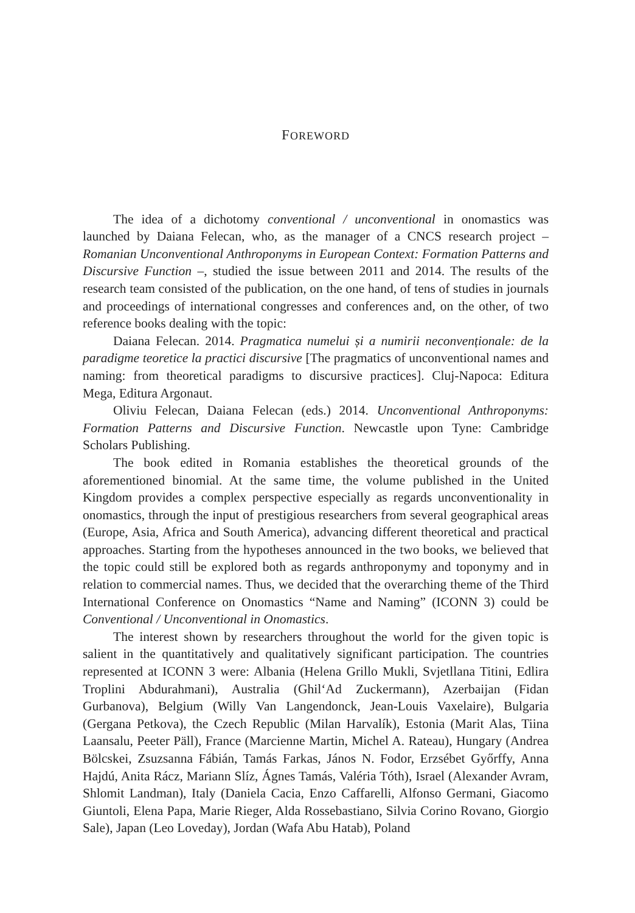FOREWORD
The idea of a dichotomy conventional / unconventional in onomastics was launched by Daiana Felecan, who, as the manager of a CNCS research project – Romanian Unconventional Anthroponyms in European Context: Formation Patterns and Discursive Function –, studied the issue between 2011 and 2014. The results of the research team consisted of the publication, on the one hand, of tens of studies in journals and proceedings of international congresses and conferences and, on the other, of two reference books dealing with the topic:
Daiana Felecan. 2014. Pragmatica numelui și a numirii neconvenționale: de la paradigme teoretice la practici discursive [The pragmatics of unconventional names and naming: from theoretical paradigms to discursive practices]. Cluj-Napoca: Editura Mega, Editura Argonaut.
Oliviu Felecan, Daiana Felecan (eds.) 2014. Unconventional Anthroponyms: Formation Patterns and Discursive Function. Newcastle upon Tyne: Cambridge Scholars Publishing.
The book edited in Romania establishes the theoretical grounds of the aforementioned binomial. At the same time, the volume published in the United Kingdom provides a complex perspective especially as regards unconventionality in onomastics, through the input of prestigious researchers from several geographical areas (Europe, Asia, Africa and South America), advancing different theoretical and practical approaches. Starting from the hypotheses announced in the two books, we believed that the topic could still be explored both as regards anthroponymy and toponymy and in relation to commercial names. Thus, we decided that the overarching theme of the Third International Conference on Onomastics “Name and Naming” (ICONN 3) could be Conventional / Unconventional in Onomastics.
The interest shown by researchers throughout the world for the given topic is salient in the quantitatively and qualitatively significant participation. The countries represented at ICONN 3 were: Albania (Helena Grillo Mukli, Svjetllana Titini, Edlira Troplini Abdurahmani), Australia (Ghil‘Ad Zuckermann), Azerbaijan (Fidan Gurbanova), Belgium (Willy Van Langendonck, Jean-Louis Vaxelaire), Bulgaria (Gergana Petkova), the Czech Republic (Milan Harvalík), Estonia (Marit Alas, Tiina Laansalu, Peeter Päll), France (Marcienne Martin, Michel A. Rateau), Hungary (Andrea Bölcskei, Zsuzsanna Fábián, Tamás Farkas, János N. Fodor, Erzsébet Győrffy, Anna Hajdú, Anita Rácz, Mariann Slíz, Ágnes Tamás, Valéria Tóth), Israel (Alexander Avram, Shlomit Landman), Italy (Daniela Cacia, Enzo Caffarelli, Alfonso Germani, Giacomo Giuntoli, Elena Papa, Marie Rieger, Alda Rossebastiano, Silvia Corino Rovano, Giorgio Sale), Japan (Leo Loveday), Jordan (Wafa Abu Hatab), Poland